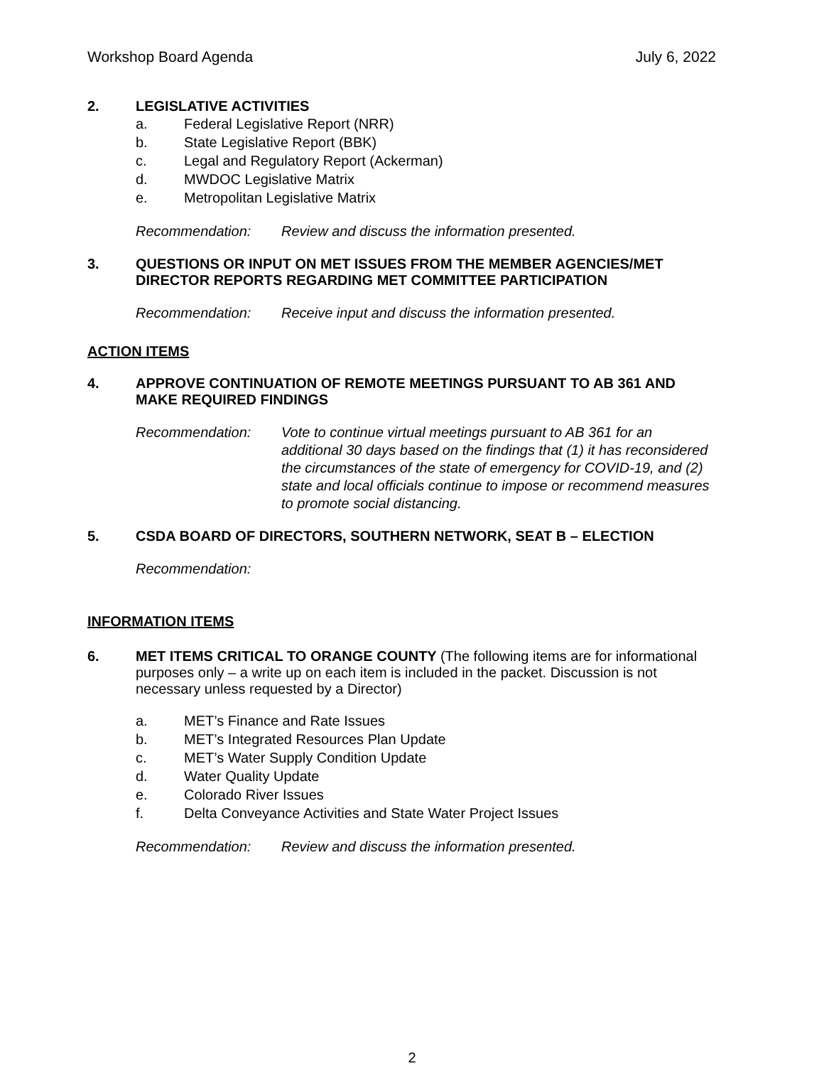Workshop Board Agenda July 6, 2022
2. LEGISLATIVE ACTIVITIES
a. Federal Legislative Report (NRR)
b. State Legislative Report (BBK)
c. Legal and Regulatory Report (Ackerman)
d. MWDOC Legislative Matrix
e. Metropolitan Legislative Matrix
Recommendation: Review and discuss the information presented.
3. QUESTIONS OR INPUT ON MET ISSUES FROM THE MEMBER AGENCIES/MET DIRECTOR REPORTS REGARDING MET COMMITTEE PARTICIPATION
Recommendation: Receive input and discuss the information presented.
ACTION ITEMS
4. APPROVE CONTINUATION OF REMOTE MEETINGS PURSUANT TO AB 361 AND MAKE REQUIRED FINDINGS
Recommendation: Vote to continue virtual meetings pursuant to AB 361 for an additional 30 days based on the findings that (1) it has reconsidered the circumstances of the state of emergency for COVID-19, and (2) state and local officials continue to impose or recommend measures to promote social distancing.
5. CSDA BOARD OF DIRECTORS, SOUTHERN NETWORK, SEAT B – ELECTION
Recommendation:
INFORMATION ITEMS
6. MET ITEMS CRITICAL TO ORANGE COUNTY (The following items are for informational purposes only – a write up on each item is included in the packet. Discussion is not necessary unless requested by a Director)
a. MET’s Finance and Rate Issues
b. MET’s Integrated Resources Plan Update
c. MET’s Water Supply Condition Update
d. Water Quality Update
e. Colorado River Issues
f. Delta Conveyance Activities and State Water Project Issues
Recommendation: Review and discuss the information presented.
2